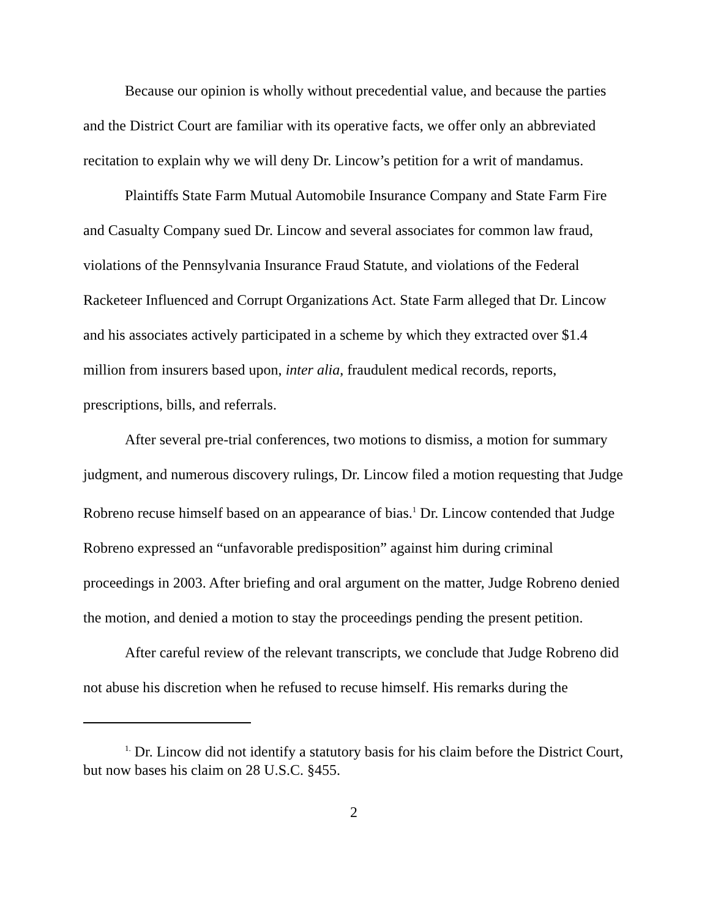Because our opinion is wholly without precedential value, and because the parties and the District Court are familiar with its operative facts, we offer only an abbreviated recitation to explain why we will deny Dr. Lincow’s petition for a writ of mandamus.
Plaintiffs State Farm Mutual Automobile Insurance Company and State Farm Fire and Casualty Company sued Dr. Lincow and several associates for common law fraud, violations of the Pennsylvania Insurance Fraud Statute, and violations of the Federal Racketeer Influenced and Corrupt Organizations Act. State Farm alleged that Dr. Lincow and his associates actively participated in a scheme by which they extracted over $1.4 million from insurers based upon, inter alia, fraudulent medical records, reports, prescriptions, bills, and referrals.
After several pre-trial conferences, two motions to dismiss, a motion for summary judgment, and numerous discovery rulings, Dr. Lincow filed a motion requesting that Judge Robreno recuse himself based on an appearance of bias.<sup>1</sup> Dr. Lincow contended that Judge Robreno expressed an “unfavorable predisposition” against him during criminal proceedings in 2003. After briefing and oral argument on the matter, Judge Robreno denied the motion, and denied a motion to stay the proceedings pending the present petition.
After careful review of the relevant transcripts, we conclude that Judge Robreno did not abuse his discretion when he refused to recuse himself. His remarks during the
<sup>1.</sup> Dr. Lincow did not identify a statutory basis for his claim before the District Court, but now bases his claim on 28 U.S.C. §455.
2